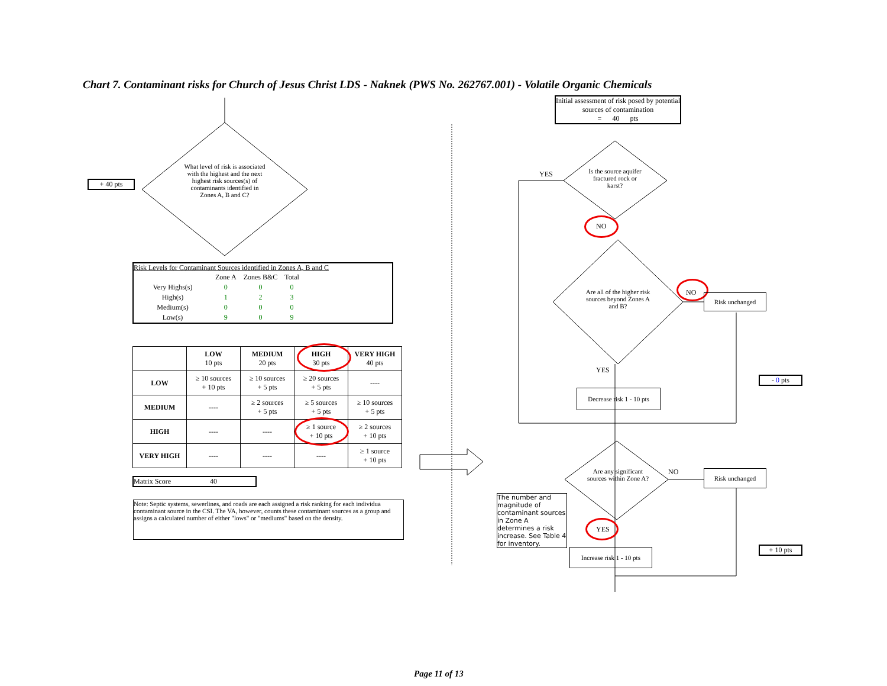Chart 7. Contaminant risks for Church of Jesus Christ LDS - Naknek (PWS No. 262767.001) - Volatile Organic Chemicals
+ 40 pts
What level of risk is associated with the highest and the next highest risk sources(s) of contaminants identified in Zones A, B and C?
Risk Levels for Contaminant Sources identified in Zones A, B and C
| | Zone A | Zones B&C | Total |
| Very Highs(s) | 0 | 0 | 0 |
| High(s) | 1 | 2 | 3 |
| Medium(s) | 0 | 0 | 0 |
| Low(s) | 9 | 0 | 9 |
| | LOW 10 pts | MEDIUM 20 pts | HIGH 30 pts | VERY HIGH 40 pts |
| --- | --- | --- | --- | --- |
| LOW | ≥ 10 sources + 10 pts | ≥ 10 sources + 5 pts | ≥ 20 sources + 5 pts | ---- |
| MEDIUM | ---- | ≥ 2 sources + 5 pts | ≥ 5 sources + 5 pts | ≥ 10 sources + 5 pts |
| HIGH | ---- | ---- | ≥ 1 source + 10 pts | ≥ 2 sources + 10 pts |
| VERY HIGH | ---- | ---- | ---- | ≥ 1 source + 10 pts |
Matrix Score 40
Note: Septic systems, sewerlines, and roads are each assigned a risk ranking for each individua contaminant source in the CSI. The VA, however, counts these contaminant sources as a group and assigns a calculated number of either "lows" or "mediums" based on the density.
Initial assessment of risk posed by potential sources of contamination
= 40 pts
Is the source aquifer fractured rock or karst?
YES
NO
Are all of the higher risk sources beyond Zones A and B?
NO Risk unchanged
YES
Decrease risk 1 - 10 pts
- 0 pts
Are any significant sources within Zone A?
NO Risk unchanged
The number and magnitude of contaminant sources in Zone A determines a risk increase. See Table 4 for inventory.
YES
Increase risk 1 - 10 pts
+ 10 pts
Page 11 of 13